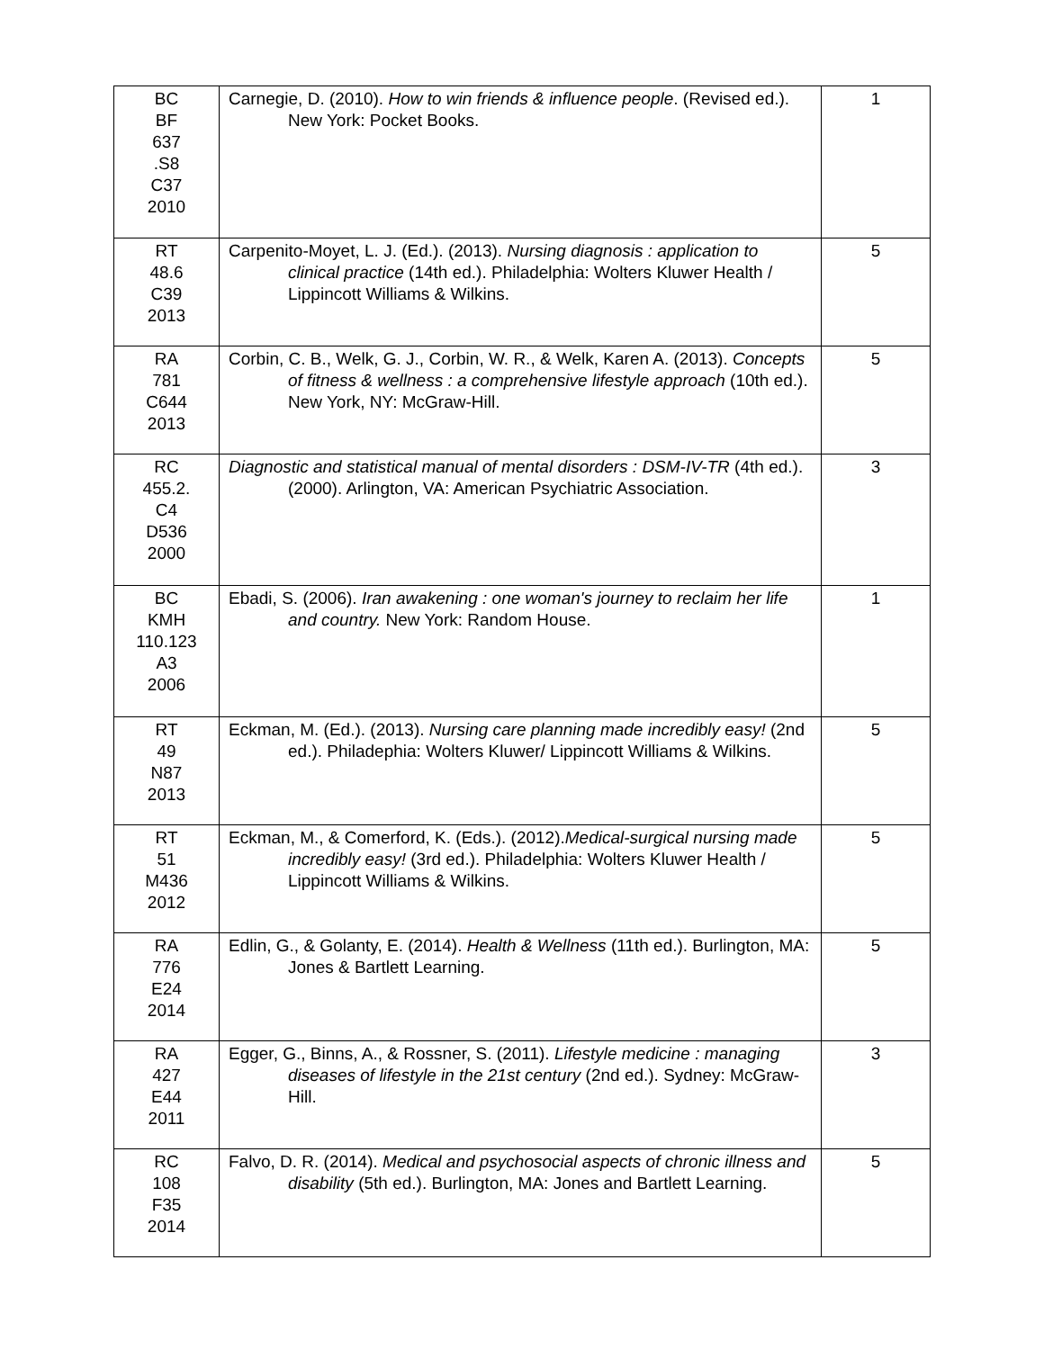| BC BF 637 .S8 C37 2010 | Carnegie, D. (2010). How to win friends & influence people . (Revised ed.). New York: Pocket Books. | 1 |
| RT 48.6 C39 2013 | Carpenito-Moyet, L. J. (Ed.). (2013). Nursing diagnosis : application to clinical practice (14th ed.). Philadelphia: Wolters Kluwer Health / Lippincott Williams & Wilkins. | 5 |
| RA 781 C644 2013 | Corbin, C. B., Welk, G. J., Corbin, W. R., & Welk, Karen A. (2013). Concepts of fitness & wellness : a comprehensive lifestyle approach (10th ed.). New York, NY: McGraw-Hill. | 5 |
| RC 455.2. C4 D536 2000 | Diagnostic and statistical manual of mental disorders : DSM-IV-TR (4th ed.). (2000). Arlington, VA: American Psychiatric Association. | 3 |
| BC KMH 110.123 A3 2006 | Ebadi, S. (2006). Iran awakening : one woman's journey to reclaim her life and country. New York: Random House. | 1 |
| RT 49 N87 2013 | Eckman, M. (Ed.). (2013). Nursing care planning made incredibly easy! (2nd ed.). Philadephia: Wolters Kluwer/ Lippincott Williams & Wilkins. | 5 |
| RT 51 M436 2012 | Eckman, M., & Comerford, K. (Eds.). (2012). Medical-surgical nursing made incredibly easy! (3rd ed.). Philadelphia: Wolters Kluwer Health / Lippincott Williams & Wilkins. | 5 |
| RA 776 E24 2014 | Edlin, G., & Golanty, E. (2014). Health & Wellness (11th ed.). Burlington, MA: Jones & Bartlett Learning. | 5 |
| RA 427 E44 2011 | Egger, G., Binns, A., & Rossner, S. (2011). Lifestyle medicine : managing diseases of lifestyle in the 21st century (2nd ed.). Sydney: McGraw-Hill. | 3 |
| RC 108 F35 2014 | Falvo, D. R. (2014). Medical and psychosocial aspects of chronic illness and disability (5th ed.). Burlington, MA: Jones and Bartlett Learning. | 5 |